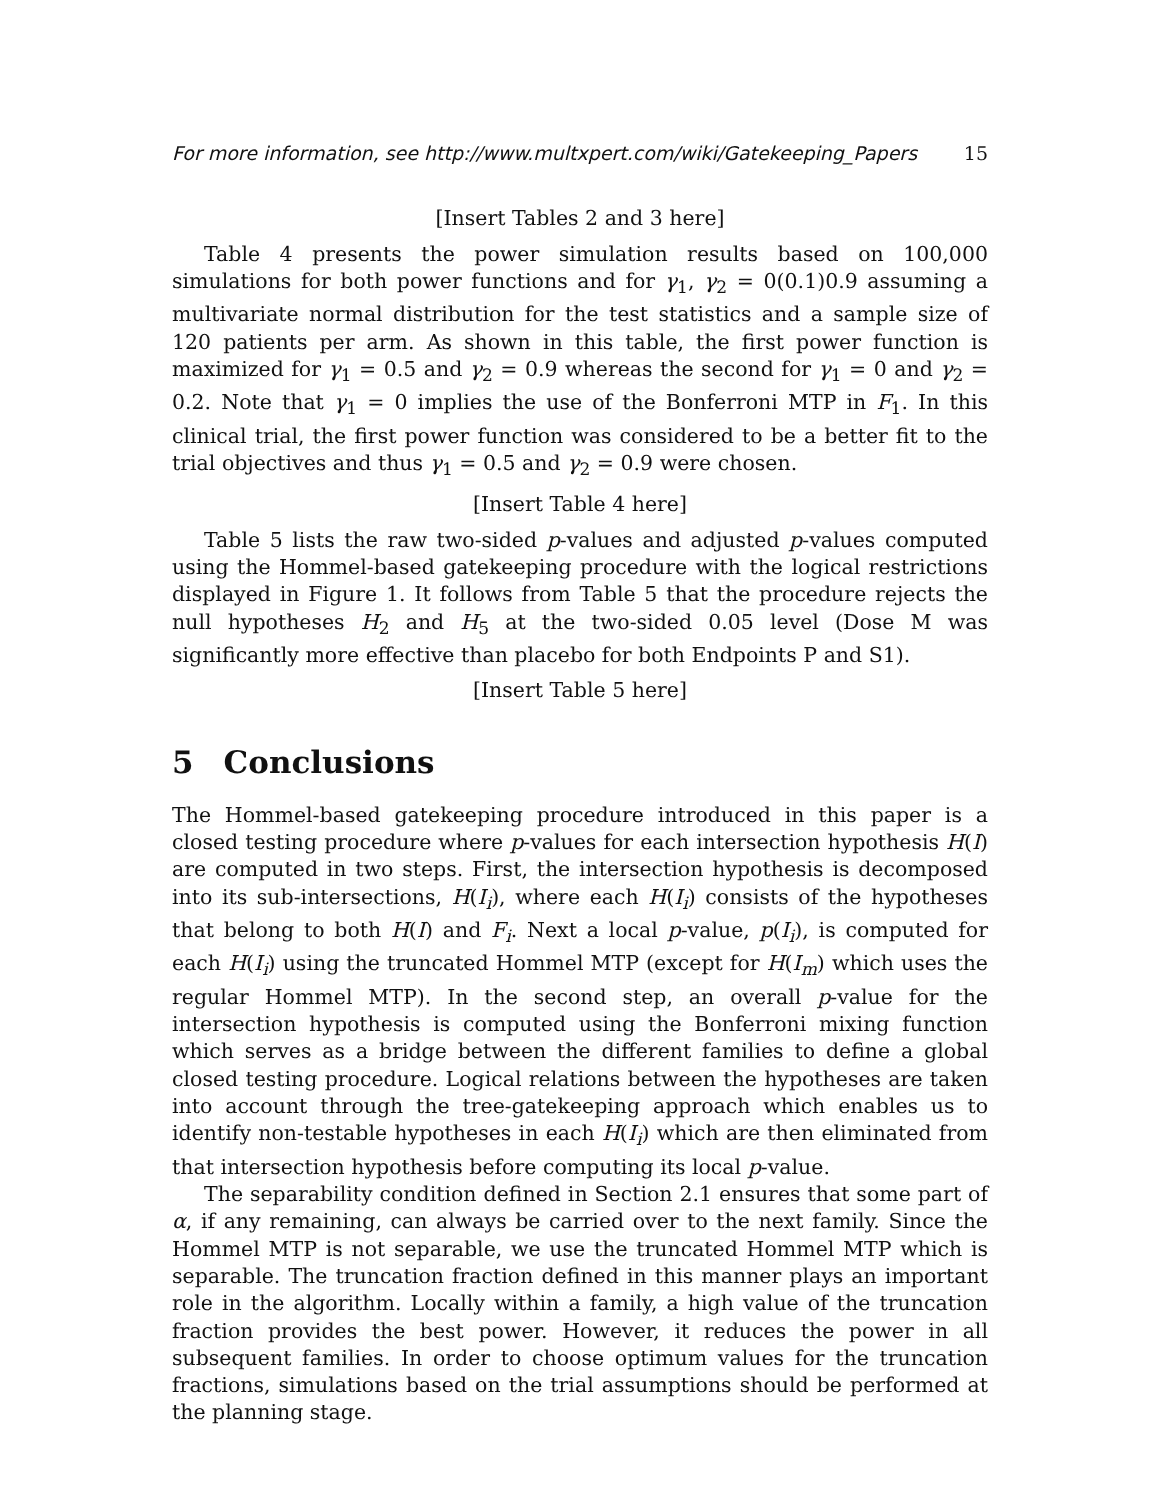For more information, see http://www.multxpert.com/wiki/Gatekeeping_Papers 15
[Insert Tables 2 and 3 here]
Table 4 presents the power simulation results based on 100,000 simulations for both power functions and for γ<sub>1</sub>, γ<sub>2</sub> = 0(0.1)0.9 assuming a multivariate normal distribution for the test statistics and a sample size of 120 patients per arm. As shown in this table, the first power function is maximized for γ<sub>1</sub> = 0.5 and γ<sub>2</sub> = 0.9 whereas the second for γ<sub>1</sub> = 0 and γ<sub>2</sub> = 0.2. Note that γ<sub>1</sub> = 0 implies the use of the Bonferroni MTP in F<sub>1</sub>. In this clinical trial, the first power function was considered to be a better fit to the trial objectives and thus γ<sub>1</sub> = 0.5 and γ<sub>2</sub> = 0.9 were chosen.
[Insert Table 4 here]
Table 5 lists the raw two-sided p-values and adjusted p-values computed using the Hommel-based gatekeeping procedure with the logical restrictions displayed in Figure 1. It follows from Table 5 that the procedure rejects the null hypotheses H<sub>2</sub> and H<sub>5</sub> at the two-sided 0.05 level (Dose M was significantly more effective than placebo for both Endpoints P and S1).
[Insert Table 5 here]
5 Conclusions
The Hommel-based gatekeeping procedure introduced in this paper is a closed testing procedure where p-values for each intersection hypothesis H(I) are computed in two steps. First, the intersection hypothesis is decomposed into its sub-intersections, H(I<sub>i</sub>), where each H(I<sub>i</sub>) consists of the hypotheses that belong to both H(I) and F<sub>i</sub>. Next a local p-value, p(I<sub>i</sub>), is computed for each H(I<sub>i</sub>) using the truncated Hommel MTP (except for H(I<sub>m</sub>) which uses the regular Hommel MTP). In the second step, an overall p-value for the intersection hypothesis is computed using the Bonferroni mixing function which serves as a bridge between the different families to define a global closed testing procedure. Logical relations between the hypotheses are taken into account through the tree-gatekeeping approach which enables us to identify non-testable hypotheses in each H(I<sub>i</sub>) which are then eliminated from that intersection hypothesis before computing its local p-value.
The separability condition defined in Section 2.1 ensures that some part of α, if any remaining, can always be carried over to the next family. Since the Hommel MTP is not separable, we use the truncated Hommel MTP which is separable. The truncation fraction defined in this manner plays an important role in the algorithm. Locally within a family, a high value of the truncation fraction provides the best power. However, it reduces the power in all subsequent families. In order to choose optimum values for the truncation fractions, simulations based on the trial assumptions should be performed at the planning stage.